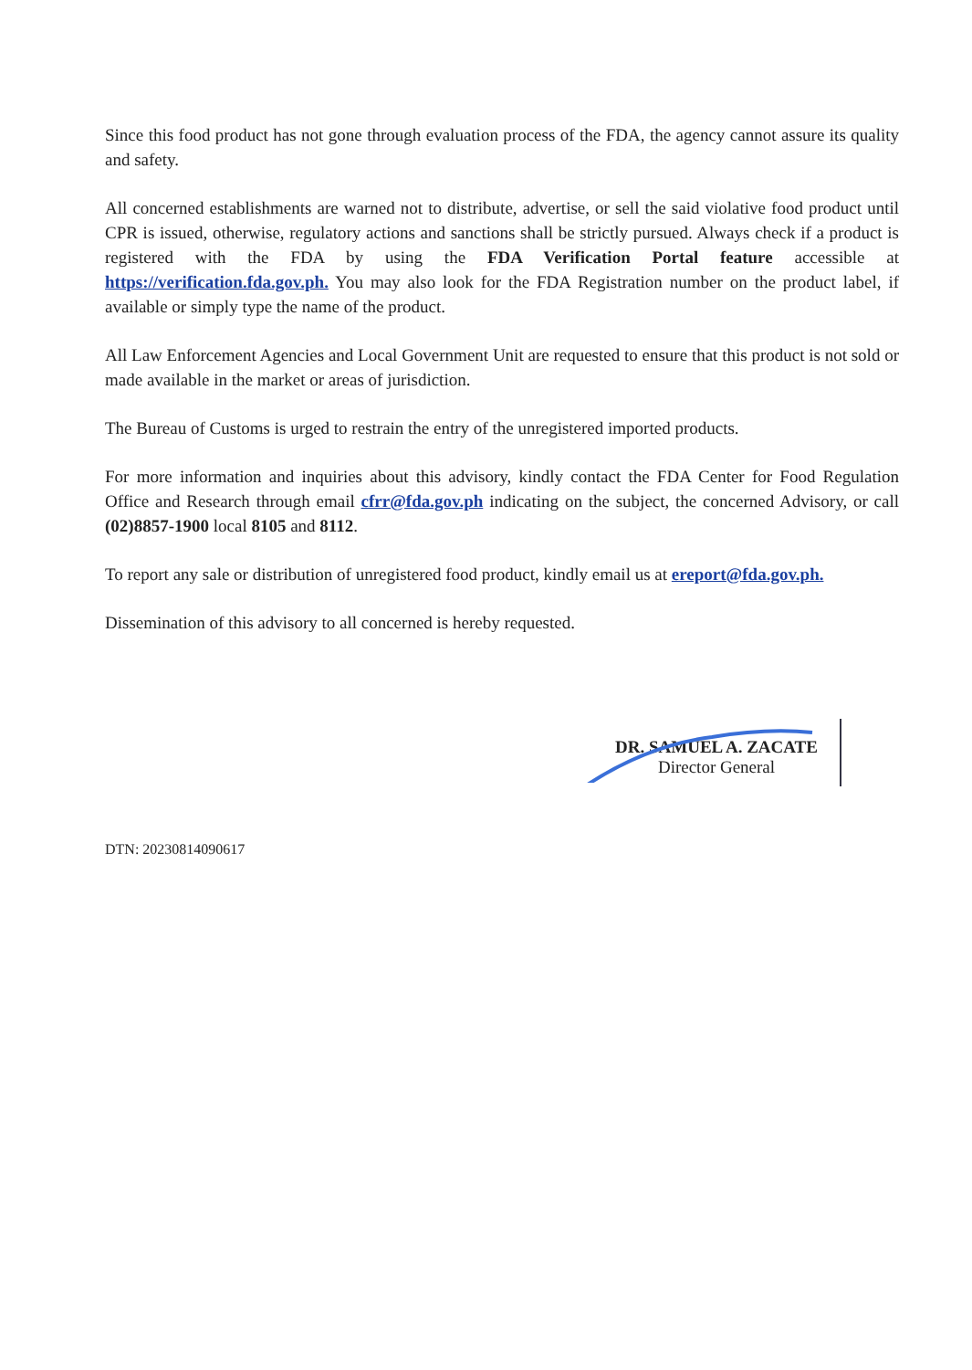Since this food product has not gone through evaluation process of the FDA, the agency cannot assure its quality and safety.
All concerned establishments are warned not to distribute, advertise, or sell the said violative food product until CPR is issued, otherwise, regulatory actions and sanctions shall be strictly pursued. Always check if a product is registered with the FDA by using the FDA Verification Portal feature accessible at https://verification.fda.gov.ph. You may also look for the FDA Registration number on the product label, if available or simply type the name of the product.
All Law Enforcement Agencies and Local Government Unit are requested to ensure that this product is not sold or made available in the market or areas of jurisdiction.
The Bureau of Customs is urged to restrain the entry of the unregistered imported products.
For more information and inquiries about this advisory, kindly contact the FDA Center for Food Regulation Office and Research through email cfrr@fda.gov.ph indicating on the subject, the concerned Advisory, or call (02)8857-1900 local 8105 and 8112.
To report any sale or distribution of unregistered food product, kindly email us at ereport@fda.gov.ph.
Dissemination of this advisory to all concerned is hereby requested.
DR. SAMUEL A. ZACATE
Director General
DTN: 20230814090617